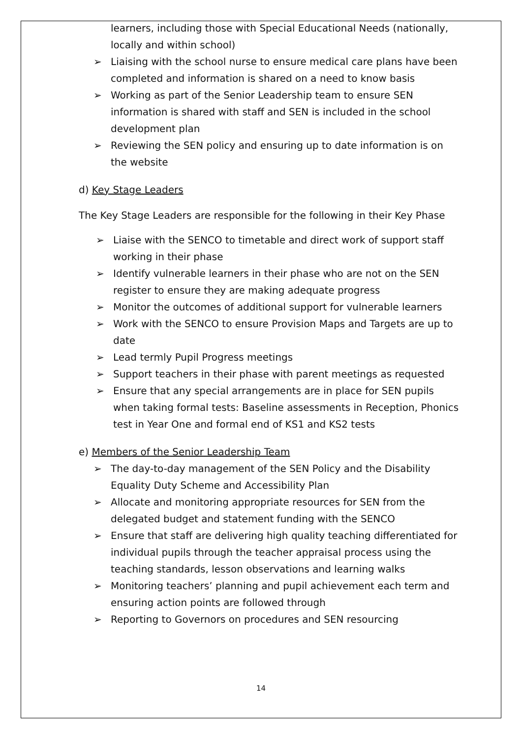learners, including those with Special Educational Needs (nationally, locally and within school)
➢ Liaising with the school nurse to ensure medical care plans have been completed and information is shared on a need to know basis
➢ Working as part of the Senior Leadership team to ensure SEN information is shared with staff and SEN is included in the school development plan
➢ Reviewing the SEN policy and ensuring up to date information is on the website
d) Key Stage Leaders
The Key Stage Leaders are responsible for the following in their Key Phase
➢ Liaise with the SENCO to timetable and direct work of support staff working in their phase
➢ Identify vulnerable learners in their phase who are not on the SEN register to ensure they are making adequate progress
➢ Monitor the outcomes of additional support for vulnerable learners
➢ Work with the SENCO to ensure Provision Maps and Targets are up to date
➢ Lead termly Pupil Progress meetings
➢ Support teachers in their phase with parent meetings as requested
➢ Ensure that any special arrangements are in place for SEN pupils when taking formal tests: Baseline assessments in Reception, Phonics test in Year One and formal end of KS1 and KS2 tests
e) Members of the Senior Leadership Team
➢ The day-to-day management of the SEN Policy and the Disability Equality Duty Scheme and Accessibility Plan
➢ Allocate and monitoring appropriate resources for SEN from the delegated budget and statement funding with the SENCO
➢ Ensure that staff are delivering high quality teaching differentiated for individual pupils through the teacher appraisal process using the teaching standards, lesson observations and learning walks
➢ Monitoring teachers’ planning and pupil achievement each term and ensuring action points are followed through
➢ Reporting to Governors on procedures and SEN resourcing
14